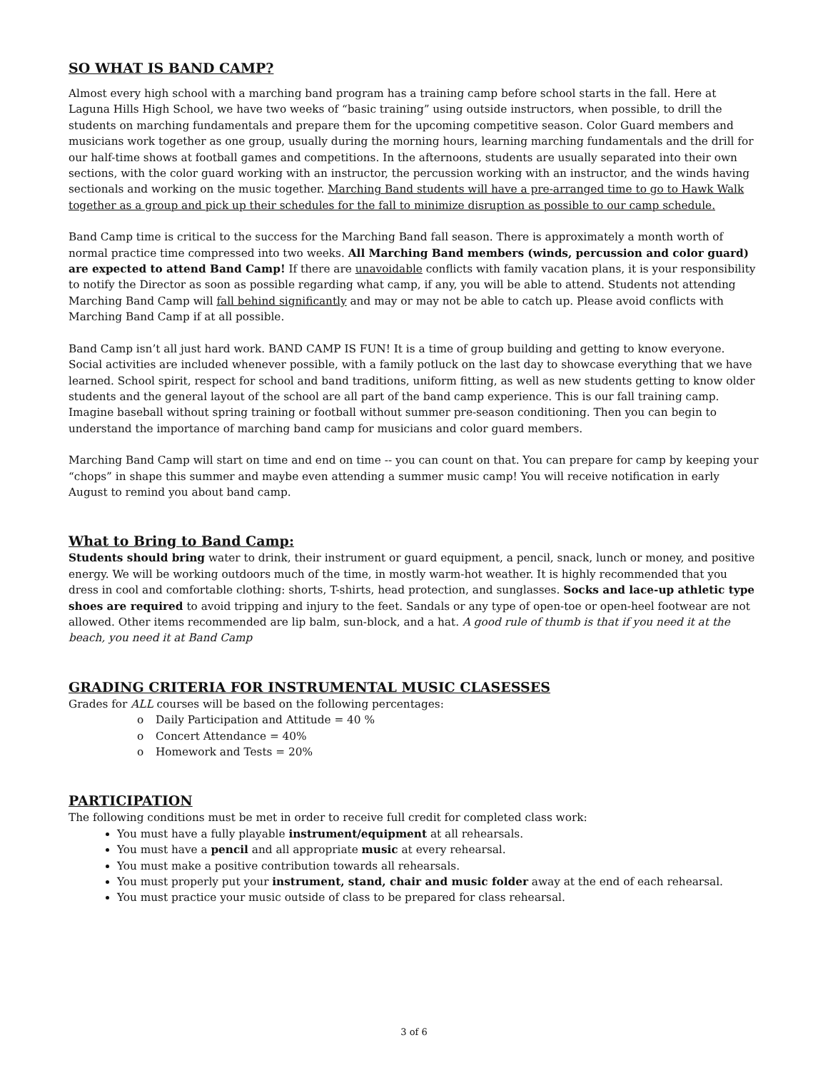SO WHAT IS BAND CAMP?
Almost every high school with a marching band program has a training camp before school starts in the fall. Here at Laguna Hills High School, we have two weeks of “basic training” using outside instructors, when possible, to drill the students on marching fundamentals and prepare them for the upcoming competitive season. Color Guard members and musicians work together as one group, usually during the morning hours, learning marching fundamentals and the drill for our half-time shows at football games and competitions. In the afternoons, students are usually separated into their own sections, with the color guard working with an instructor, the percussion working with an instructor, and the winds having sectionals and working on the music together. Marching Band students will have a pre-arranged time to go to Hawk Walk together as a group and pick up their schedules for the fall to minimize disruption as possible to our camp schedule.
Band Camp time is critical to the success for the Marching Band fall season. There is approximately a month worth of normal practice time compressed into two weeks. All Marching Band members (winds, percussion and color guard) are expected to attend Band Camp! If there are unavoidable conflicts with family vacation plans, it is your responsibility to notify the Director as soon as possible regarding what camp, if any, you will be able to attend. Students not attending Marching Band Camp will fall behind significantly and may or may not be able to catch up. Please avoid conflicts with Marching Band Camp if at all possible.
Band Camp isn’t all just hard work. BAND CAMP IS FUN! It is a time of group building and getting to know everyone. Social activities are included whenever possible, with a family potluck on the last day to showcase everything that we have learned. School spirit, respect for school and band traditions, uniform fitting, as well as new students getting to know older students and the general layout of the school are all part of the band camp experience. This is our fall training camp. Imagine baseball without spring training or football without summer pre-season conditioning. Then you can begin to understand the importance of marching band camp for musicians and color guard members.
Marching Band Camp will start on time and end on time -- you can count on that. You can prepare for camp by keeping your “chops” in shape this summer and maybe even attending a summer music camp! You will receive notification in early August to remind you about band camp.
What to Bring to Band Camp:
Students should bring water to drink, their instrument or guard equipment, a pencil, snack, lunch or money, and positive energy. We will be working outdoors much of the time, in mostly warm-hot weather. It is highly recommended that you dress in cool and comfortable clothing: shorts, T-shirts, head protection, and sunglasses. Socks and lace-up athletic type shoes are required to avoid tripping and injury to the feet. Sandals or any type of open-toe or open-heel footwear are not allowed. Other items recommended are lip balm, sun-block, and a hat. A good rule of thumb is that if you need it at the beach, you need it at Band Camp
GRADING CRITERIA FOR INSTRUMENTAL MUSIC CLASESSES
Grades for ALL courses will be based on the following percentages:
o Daily Participation and Attitude = 40 %
o Concert Attendance = 40%
o Homework and Tests = 20%
PARTICIPATION
The following conditions must be met in order to receive full credit for completed class work:
You must have a fully playable instrument/equipment at all rehearsals.
You must have a pencil and all appropriate music at every rehearsal.
You must make a positive contribution towards all rehearsals.
You must properly put your instrument, stand, chair and music folder away at the end of each rehearsal.
You must practice your music outside of class to be prepared for class rehearsal.
3 of 6